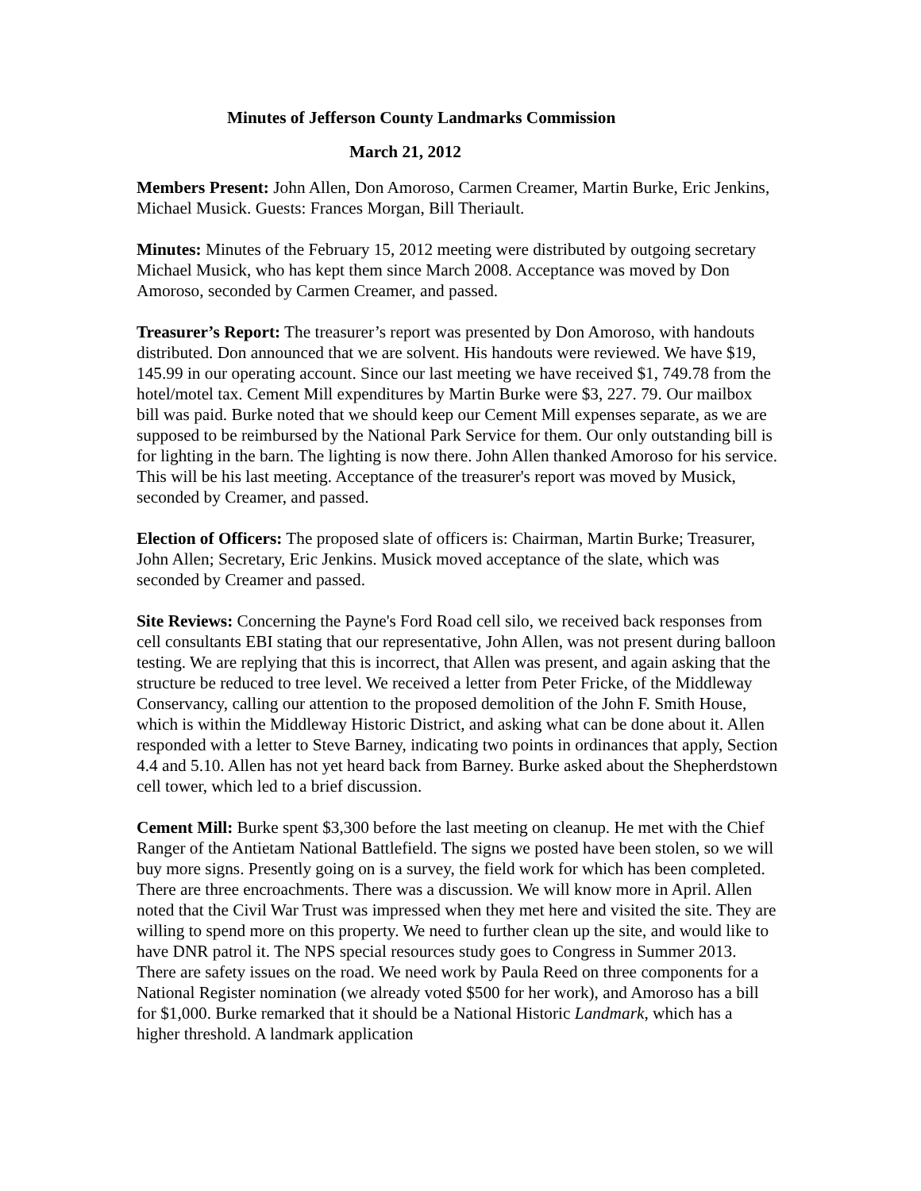Minutes of Jefferson County Landmarks Commission
March 21, 2012
Members Present: John Allen, Don Amoroso, Carmen Creamer, Martin Burke, Eric Jenkins, Michael Musick. Guests: Frances Morgan, Bill Theriault.
Minutes: Minutes of the February 15, 2012 meeting were distributed by outgoing secretary Michael Musick, who has kept them since March 2008. Acceptance was moved by Don Amoroso, seconded by Carmen Creamer, and passed.
Treasurer’s Report: The treasurer’s report was presented by Don Amoroso, with handouts distributed. Don announced that we are solvent. His handouts were reviewed. We have $19, 145.99 in our operating account. Since our last meeting we have received $1, 749.78 from the hotel/motel tax. Cement Mill expenditures by Martin Burke were $3, 227. 79. Our mailbox bill was paid. Burke noted that we should keep our Cement Mill expenses separate, as we are supposed to be reimbursed by the National Park Service for them. Our only outstanding bill is for lighting in the barn. The lighting is now there. John Allen thanked Amoroso for his service. This will be his last meeting. Acceptance of the treasurer's report was moved by Musick, seconded by Creamer, and passed.
Election of Officers: The proposed slate of officers is: Chairman, Martin Burke; Treasurer, John Allen; Secretary, Eric Jenkins. Musick moved acceptance of the slate, which was seconded by Creamer and passed.
Site Reviews: Concerning the Payne's Ford Road cell silo, we received back responses from cell consultants EBI stating that our representative, John Allen, was not present during balloon testing. We are replying that this is incorrect, that Allen was present, and again asking that the structure be reduced to tree level. We received a letter from Peter Fricke, of the Middleway Conservancy, calling our attention to the proposed demolition of the John F. Smith House, which is within the Middleway Historic District, and asking what can be done about it. Allen responded with a letter to Steve Barney, indicating two points in ordinances that apply, Section 4.4 and 5.10. Allen has not yet heard back from Barney. Burke asked about the Shepherdstown cell tower, which led to a brief discussion.
Cement Mill: Burke spent $3,300 before the last meeting on cleanup. He met with the Chief Ranger of the Antietam National Battlefield. The signs we posted have been stolen, so we will buy more signs. Presently going on is a survey, the field work for which has been completed. There are three encroachments. There was a discussion. We will know more in April. Allen noted that the Civil War Trust was impressed when they met here and visited the site. They are willing to spend more on this property. We need to further clean up the site, and would like to have DNR patrol it. The NPS special resources study goes to Congress in Summer 2013. There are safety issues on the road. We need work by Paula Reed on three components for a National Register nomination (we already voted $500 for her work), and Amoroso has a bill for $1,000. Burke remarked that it should be a National Historic Landmark, which has a higher threshold. A landmark application